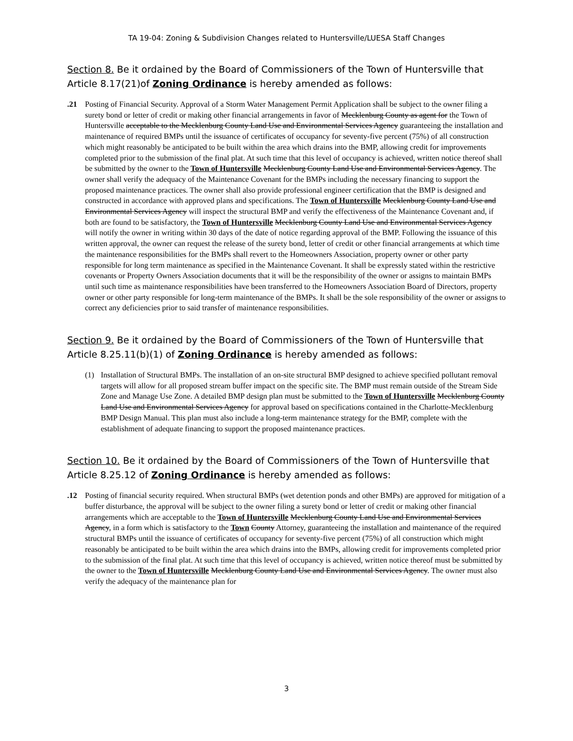TA 19-04: Zoning & Subdivision Changes related to Huntersville/LUESA Staff Changes
Section 8. Be it ordained by the Board of Commissioners of the Town of Huntersville that Article 8.17(21)of Zoning Ordinance is hereby amended as follows:
.21 Posting of Financial Security. Approval of a Storm Water Management Permit Application shall be subject to the owner filing a surety bond or letter of credit or making other financial arrangements in favor of Mecklenburg County as agent for the Town of Huntersville acceptable to the Mecklenburg County Land Use and Environmental Services Agency guaranteeing the installation and maintenance of required BMPs until the issuance of certificates of occupancy for seventy-five percent (75%) of all construction which might reasonably be anticipated to be built within the area which drains into the BMP, allowing credit for improvements completed prior to the submission of the final plat. At such time that this level of occupancy is achieved, written notice thereof shall be submitted by the owner to the Town of Huntersville Mecklenburg County Land Use and Environmental Services Agency. The owner shall verify the adequacy of the Maintenance Covenant for the BMPs including the necessary financing to support the proposed maintenance practices. The owner shall also provide professional engineer certification that the BMP is designed and constructed in accordance with approved plans and specifications. The Town of Huntersville Mecklenburg County Land Use and Environmental Services Agency will inspect the structural BMP and verify the effectiveness of the Maintenance Covenant and, if both are found to be satisfactory, the Town of Huntersville Mecklenburg County Land Use and Environmental Services Agency will notify the owner in writing within 30 days of the date of notice regarding approval of the BMP. Following the issuance of this written approval, the owner can request the release of the surety bond, letter of credit or other financial arrangements at which time the maintenance responsibilities for the BMPs shall revert to the Homeowners Association, property owner or other party responsible for long term maintenance as specified in the Maintenance Covenant. It shall be expressly stated within the restrictive covenants or Property Owners Association documents that it will be the responsibility of the owner or assigns to maintain BMPs until such time as maintenance responsibilities have been transferred to the Homeowners Association Board of Directors, property owner or other party responsible for long-term maintenance of the BMPs. It shall be the sole responsibility of the owner or assigns to correct any deficiencies prior to said transfer of maintenance responsibilities.
Section 9. Be it ordained by the Board of Commissioners of the Town of Huntersville that Article 8.25.11(b)(1) of Zoning Ordinance is hereby amended as follows:
(1) Installation of Structural BMPs. The installation of an on-site structural BMP designed to achieve specified pollutant removal targets will allow for all proposed stream buffer impact on the specific site. The BMP must remain outside of the Stream Side Zone and Manage Use Zone. A detailed BMP design plan must be submitted to the Town of Huntersville Mecklenburg County Land Use and Environmental Services Agency for approval based on specifications contained in the Charlotte-Mecklenburg BMP Design Manual. This plan must also include a long-term maintenance strategy for the BMP, complete with the establishment of adequate financing to support the proposed maintenance practices.
Section 10. Be it ordained by the Board of Commissioners of the Town of Huntersville that Article 8.25.12 of Zoning Ordinance is hereby amended as follows:
.12 Posting of financial security required. When structural BMPs (wet detention ponds and other BMPs) are approved for mitigation of a buffer disturbance, the approval will be subject to the owner filing a surety bond or letter of credit or making other financial arrangements which are acceptable to the Town of Huntersville Mecklenburg County Land Use and Environmental Services Agency, in a form which is satisfactory to the Town County Attorney, guaranteeing the installation and maintenance of the required structural BMPs until the issuance of certificates of occupancy for seventy-five percent (75%) of all construction which might reasonably be anticipated to be built within the area which drains into the BMPs, allowing credit for improvements completed prior to the submission of the final plat. At such time that this level of occupancy is achieved, written notice thereof must be submitted by the owner to the Town of Huntersville Mecklenburg County Land Use and Environmental Services Agency. The owner must also verify the adequacy of the maintenance plan for
3